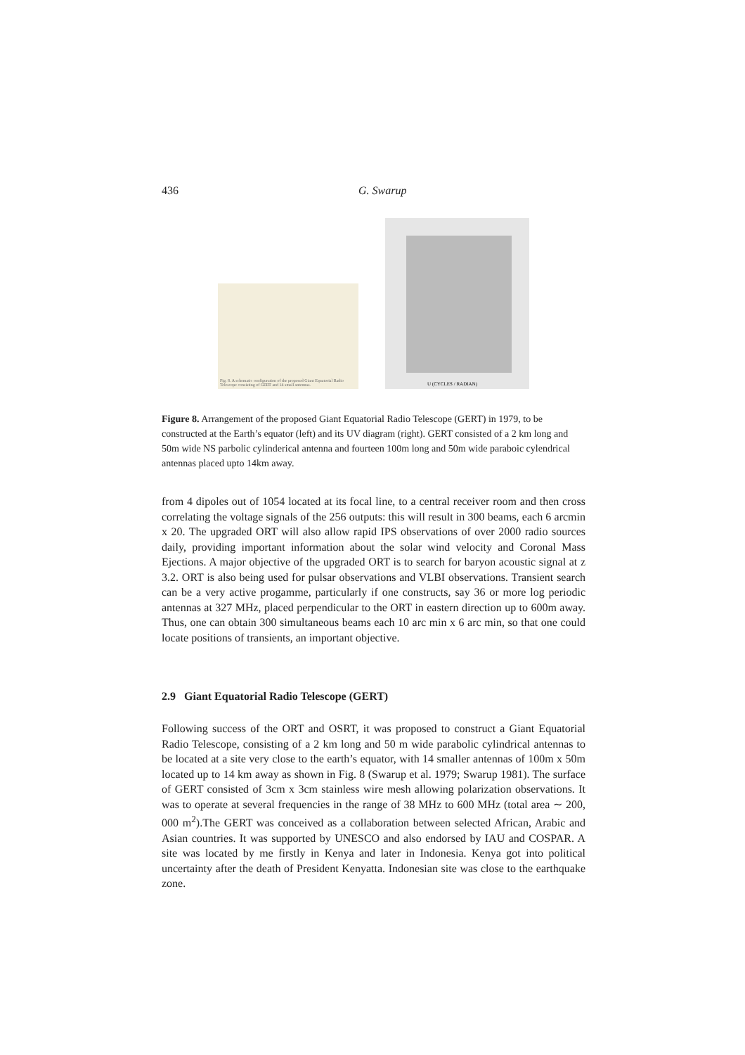436 G. Swarup
Fig. 8. A schematic configuration of the proposed Giant Equatorial Radio Telescope consisting of GERT and 14 small antennas.
U (CYCLES / RADIAN)
Figure 8. Arrangement of the proposed Giant Equatorial Radio Telescope (GERT) in 1979, to be constructed at the Earth’s equator (left) and its UV diagram (right). GERT consisted of a 2 km long and 50m wide NS parbolic cylinderical antenna and fourteen 100m long and 50m wide paraboic cylendrical antennas placed upto 14km away.
from 4 dipoles out of 1054 located at its focal line, to a central receiver room and then cross correlating the voltage signals of the 256 outputs: this will result in 300 beams, each 6 arcmin x 20. The upgraded ORT will also allow rapid IPS observations of over 2000 radio sources daily, providing important information about the solar wind velocity and Coronal Mass Ejections. A major objective of the upgraded ORT is to search for baryon acoustic signal at z 3.2. ORT is also being used for pulsar observations and VLBI observations. Transient search can be a very active progamme, particularly if one constructs, say 36 or more log periodic antennas at 327 MHz, placed perpendicular to the ORT in eastern direction up to 600m away. Thus, one can obtain 300 simultaneous beams each 10 arc min x 6 arc min, so that one could locate positions of transients, an important objective.
2.9 Giant Equatorial Radio Telescope (GERT)
Following success of the ORT and OSRT, it was proposed to construct a Giant Equatorial Radio Telescope, consisting of a 2 km long and 50 m wide parabolic cylindrical antennas to be located at a site very close to the earth’s equator, with 14 smaller antennas of 100m x 50m located up to 14 km away as shown in Fig. 8 (Swarup et al. 1979; Swarup 1981). The surface of GERT consisted of 3cm x 3cm stainless wire mesh allowing polarization observations. It was to operate at several frequencies in the range of 38 MHz to 600 MHz (total area ∼ 200, 000 m<sup>2</sup>).The GERT was conceived as a collaboration between selected African, Arabic and Asian countries. It was supported by UNESCO and also endorsed by IAU and COSPAR. A site was located by me firstly in Kenya and later in Indonesia. Kenya got into political uncertainty after the death of President Kenyatta. Indonesian site was close to the earthquake zone.